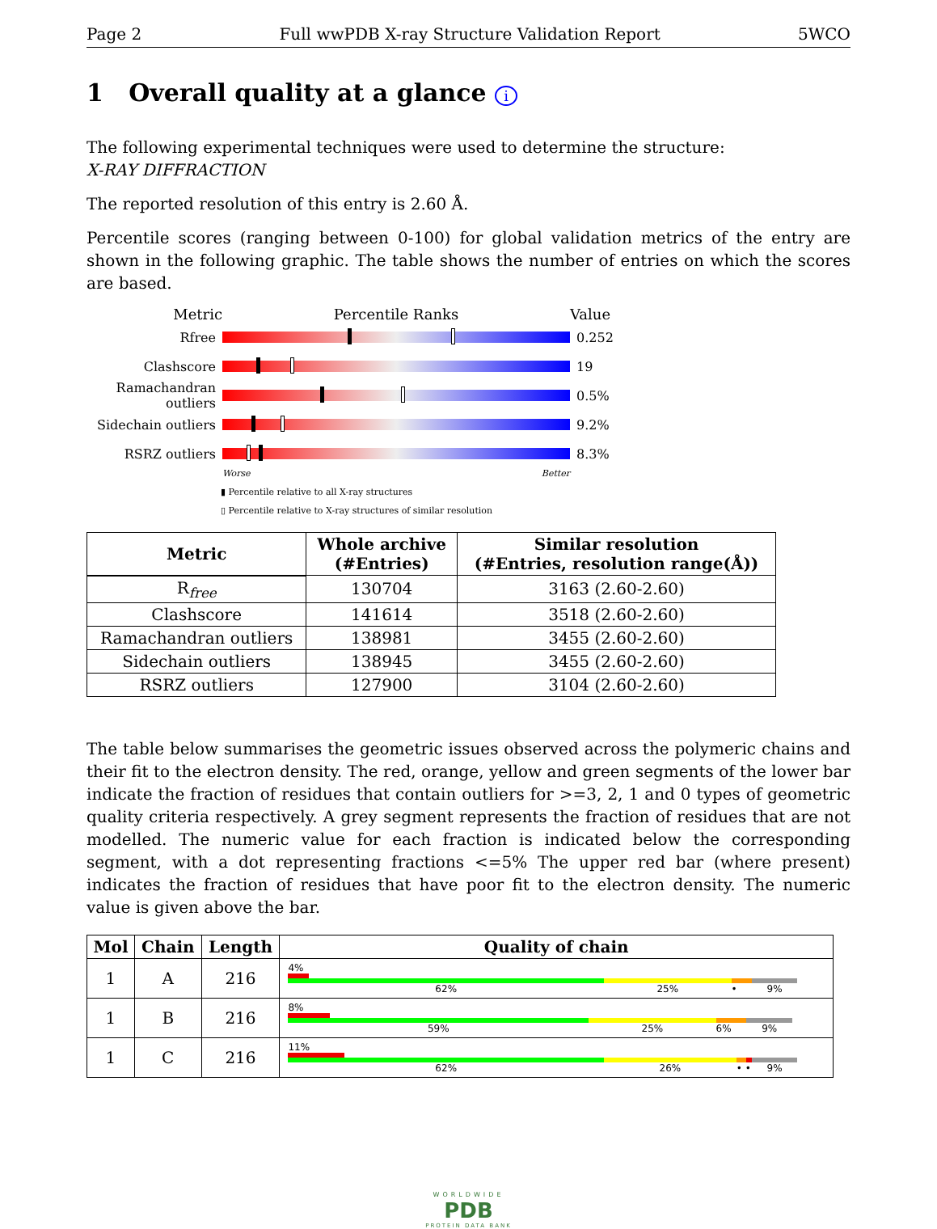Page 2 Full wwPDB X-ray Structure Validation Report 5WCO
1 Overall quality at a glance i
The following experimental techniques were used to determine the structure:
X-RAY DIFFRACTION
The reported resolution of this entry is 2.60 Å.
Percentile scores (ranging between 0-100) for global validation metrics of the entry are shown in the following graphic. The table shows the number of entries on which the scores are based.
Metric Percentile Ranks Value
Rfree 0.252
Clashscore 19
Ramachandran outliers
0.5%
Sidechain outliers
9.2%
RSRZ outliers 8.3%
Worse Better
▮ Percentile relative to all X-ray structures
▯ Percentile relative to X-ray structures of similar resolution
| Metric | Whole archive (#Entries) | Similar resolution (#Entries, resolution range(Å)) |
| --- | --- | --- |
| R<sub>free</sub> | 130704 | 3163 (2.60-2.60) |
| Clashscore | 141614 | 3518 (2.60-2.60) |
| Ramachandran outliers | 138981 | 3455 (2.60-2.60) |
| Sidechain outliers | 138945 | 3455 (2.60-2.60) |
| RSRZ outliers | 127900 | 3104 (2.60-2.60) |
The table below summarises the geometric issues observed across the polymeric chains and their fit to the electron density. The red, orange, yellow and green segments of the lower bar indicate the fraction of residues that contain outliers for >=3, 2, 1 and 0 types of geometric quality criteria respectively. A grey segment represents the fraction of residues that are not modelled. The numeric value for each fraction is indicated below the corresponding segment, with a dot representing fractions <=5% The upper red bar (where present) indicates the fraction of residues that have poor fit to the electron density. The numeric value is given above the bar.
| Mol | Chain | Length | Quality of chain |
| --- | --- | --- | --- |
| 1 | A | 216 | 4% 62% 25% • 9% |
| 1 | B | 216 | 8% 59% 25% 6% 9% |
| 1 | C | 216 | 11% 62% 26% • • 9% |
WORLDWIDE
PDB
PROTEIN DATA BANK